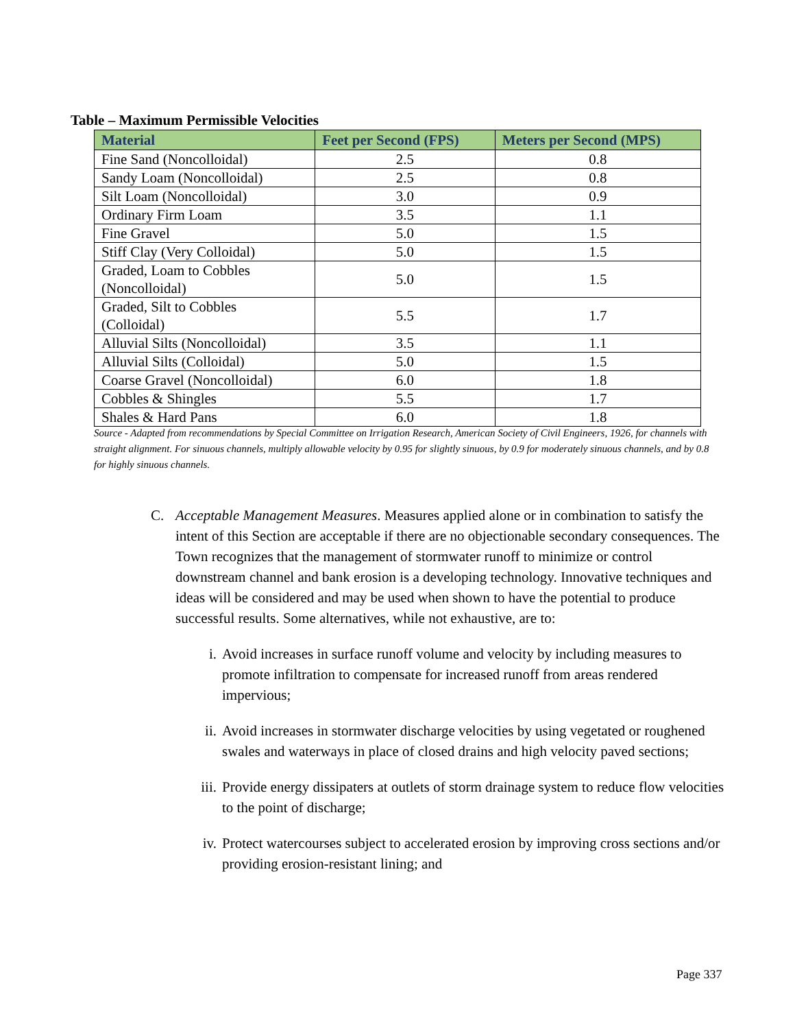Table – Maximum Permissible Velocities
| Material | Feet per Second (FPS) | Meters per Second (MPS) |
| --- | --- | --- |
| Fine Sand (Noncolloidal) | 2.5 | 0.8 |
| Sandy Loam (Noncolloidal) | 2.5 | 0.8 |
| Silt Loam (Noncolloidal) | 3.0 | 0.9 |
| Ordinary Firm Loam | 3.5 | 1.1 |
| Fine Gravel | 5.0 | 1.5 |
| Stiff Clay (Very Colloidal) | 5.0 | 1.5 |
| Graded, Loam to Cobbles (Noncolloidal) | 5.0 | 1.5 |
| Graded, Silt to Cobbles (Colloidal) | 5.5 | 1.7 |
| Alluvial Silts (Noncolloidal) | 3.5 | 1.1 |
| Alluvial Silts (Colloidal) | 5.0 | 1.5 |
| Coarse Gravel (Noncolloidal) | 6.0 | 1.8 |
| Cobbles & Shingles | 5.5 | 1.7 |
| Shales & Hard Pans | 6.0 | 1.8 |
Source - Adapted from recommendations by Special Committee on Irrigation Research, American Society of Civil Engineers, 1926, for channels with straight alignment. For sinuous channels, multiply allowable velocity by 0.95 for slightly sinuous, by 0.9 for moderately sinuous channels, and by 0.8 for highly sinuous channels.
C. Acceptable Management Measures. Measures applied alone or in combination to satisfy the intent of this Section are acceptable if there are no objectionable secondary consequences. The Town recognizes that the management of stormwater runoff to minimize or control downstream channel and bank erosion is a developing technology. Innovative techniques and ideas will be considered and may be used when shown to have the potential to produce successful results. Some alternatives, while not exhaustive, are to:
i. Avoid increases in surface runoff volume and velocity by including measures to promote infiltration to compensate for increased runoff from areas rendered impervious;
ii.
Avoid increases in stormwater discharge velocities by using vegetated or roughened swales and waterways in place of closed drains and high velocity paved sections;
iii.
Provide energy dissipaters at outlets of storm drainage system to reduce flow velocities to the point of discharge;
iv.
Protect watercourses subject to accelerated erosion by improving cross sections and/or providing erosion-resistant lining; and
Page 337